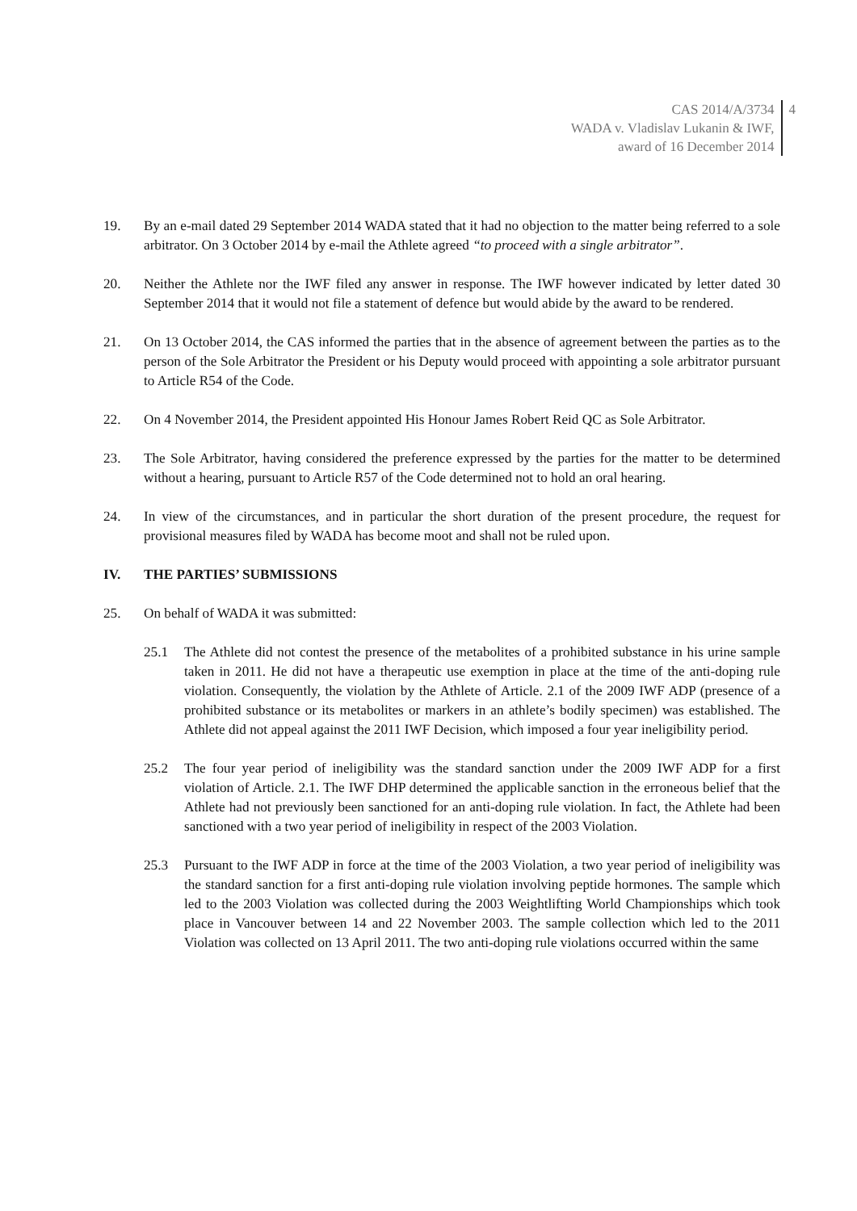CAS 2014/A/3734
WADA v. Vladislav Lukanin & IWF,
award of 16 December 2014
4
19. By an e-mail dated 29 September 2014 WADA stated that it had no objection to the matter being referred to a sole arbitrator. On 3 October 2014 by e-mail the Athlete agreed “to proceed with a single arbitrator”.
20. Neither the Athlete nor the IWF filed any answer in response. The IWF however indicated by letter dated 30 September 2014 that it would not file a statement of defence but would abide by the award to be rendered.
21. On 13 October 2014, the CAS informed the parties that in the absence of agreement between the parties as to the person of the Sole Arbitrator the President or his Deputy would proceed with appointing a sole arbitrator pursuant to Article R54 of the Code.
22. On 4 November 2014, the President appointed His Honour James Robert Reid QC as Sole Arbitrator.
23. The Sole Arbitrator, having considered the preference expressed by the parties for the matter to be determined without a hearing, pursuant to Article R57 of the Code determined not to hold an oral hearing.
24. In view of the circumstances, and in particular the short duration of the present procedure, the request for provisional measures filed by WADA has become moot and shall not be ruled upon.
IV. THE PARTIES’ SUBMISSIONS
25. On behalf of WADA it was submitted:
25.1 The Athlete did not contest the presence of the metabolites of a prohibited substance in his urine sample taken in 2011. He did not have a therapeutic use exemption in place at the time of the anti-doping rule violation. Consequently, the violation by the Athlete of Article. 2.1 of the 2009 IWF ADP (presence of a prohibited substance or its metabolites or markers in an athlete’s bodily specimen) was established. The Athlete did not appeal against the 2011 IWF Decision, which imposed a four year ineligibility period.
25.2 The four year period of ineligibility was the standard sanction under the 2009 IWF ADP for a first violation of Article. 2.1. The IWF DHP determined the applicable sanction in the erroneous belief that the Athlete had not previously been sanctioned for an anti-doping rule violation. In fact, the Athlete had been sanctioned with a two year period of ineligibility in respect of the 2003 Violation.
25.3 Pursuant to the IWF ADP in force at the time of the 2003 Violation, a two year period of ineligibility was the standard sanction for a first anti-doping rule violation involving peptide hormones. The sample which led to the 2003 Violation was collected during the 2003 Weightlifting World Championships which took place in Vancouver between 14 and 22 November 2003. The sample collection which led to the 2011 Violation was collected on 13 April 2011. The two anti-doping rule violations occurred within the same